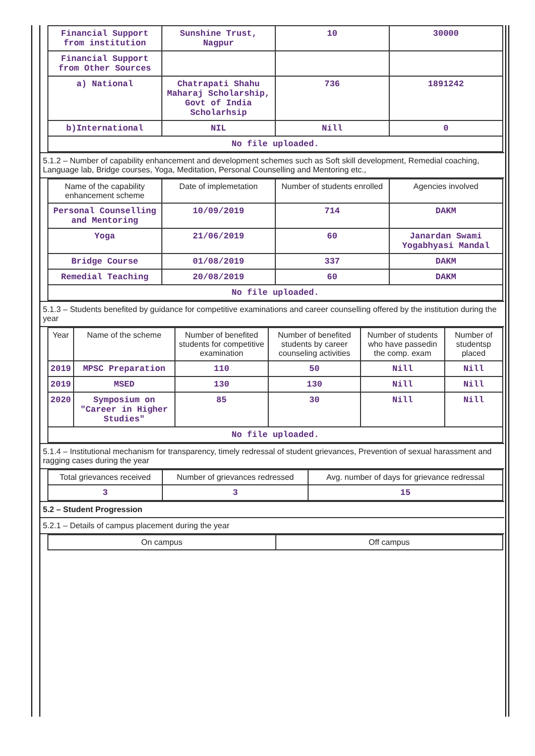| Financial Support from institution | Sunshine Trust, Nagpur | 10 | 30000 |
| Financial Support from Other Sources | | | |
| a) National | Chatrapati Shahu Maharaj Scholarship, Govt of India Scholarhsip | 736 | 1891242 |
| b)International | NIL | Nill | 0 |
| No file uploaded. | | | |
5.1.2 – Number of capability enhancement and development schemes such as Soft skill development, Remedial coaching, Language lab, Bridge courses, Yoga, Meditation, Personal Counselling and Mentoring etc.,
| Name of the capability enhancement scheme | Date of implemetation | Number of students enrolled | Agencies involved |
| --- | --- | --- | --- |
| Personal Counselling and Mentoring | 10/09/2019 | 714 | DAKM |
| Yoga | 21/06/2019 | 60 | Janardan Swami Yogabhyasi Mandal |
| Bridge Course | 01/08/2019 | 337 | DAKM |
| Remedial Teaching | 20/08/2019 | 60 | DAKM |
| No file uploaded. | | | |
5.1.3 – Students benefited by guidance for competitive examinations and career counselling offered by the institution during the year
| Year | Name of the scheme | Number of benefited students for competitive examination | Number of benefited students by career counseling activities | Number of students who have passedin the comp. exam | Number of studentsp placed |
| --- | --- | --- | --- | --- | --- |
| 2019 | MPSC Preparation | 110 | 50 | Nill | Nill |
| 2019 | MSED | 130 | 130 | Nill | Nill |
| 2020 | Symposium on "Career in Higher Studies" | 85 | 30 | Nill | Nill |
| No file uploaded. | | | | | |
5.1.4 – Institutional mechanism for transparency, timely redressal of student grievances, Prevention of sexual harassment and ragging cases during the year
| Total grievances received | Number of grievances redressed | Avg. number of days for grievance redressal |
| --- | --- | --- |
| 3 | 3 | 15 |
5.2 – Student Progression
5.2.1 – Details of campus placement during the year
| On campus | Off campus |
| --- | --- |